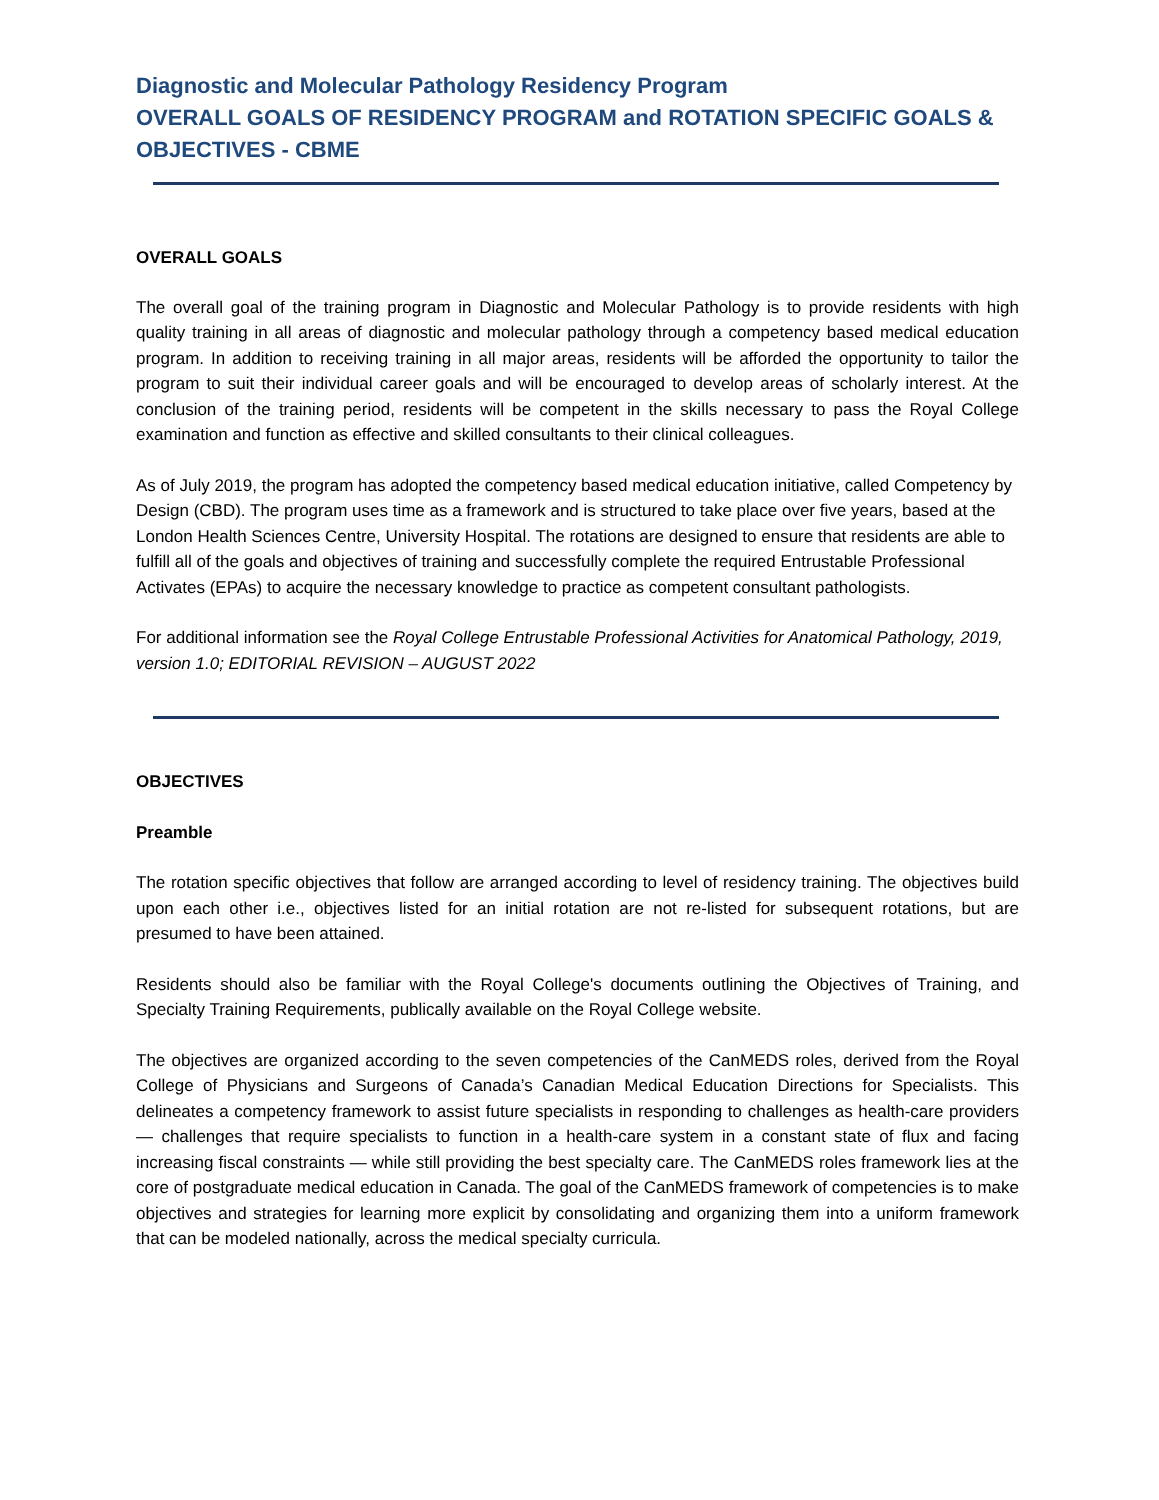Diagnostic and Molecular Pathology Residency Program
OVERALL GOALS OF RESIDENCY PROGRAM and ROTATION SPECIFIC GOALS & OBJECTIVES - CBME
OVERALL GOALS
The overall goal of the training program in Diagnostic and Molecular Pathology is to provide residents with high quality training in all areas of diagnostic and molecular pathology through a competency based medical education program. In addition to receiving training in all major areas, residents will be afforded the opportunity to tailor the program to suit their individual career goals and will be encouraged to develop areas of scholarly interest. At the conclusion of the training period, residents will be competent in the skills necessary to pass the Royal College examination and function as effective and skilled consultants to their clinical colleagues.
As of July 2019, the program has adopted the competency based medical education initiative, called Competency by Design (CBD). The program uses time as a framework and is structured to take place over five years, based at the London Health Sciences Centre, University Hospital. The rotations are designed to ensure that residents are able to fulfill all of the goals and objectives of training and successfully complete the required Entrustable Professional Activates (EPAs) to acquire the necessary knowledge to practice as competent consultant pathologists.
For additional information see the Royal College Entrustable Professional Activities for Anatomical Pathology, 2019, version 1.0; EDITORIAL REVISION – AUGUST 2022
OBJECTIVES
Preamble
The rotation specific objectives that follow are arranged according to level of residency training. The objectives build upon each other i.e., objectives listed for an initial rotation are not re-listed for subsequent rotations, but are presumed to have been attained.
Residents should also be familiar with the Royal College's documents outlining the Objectives of Training, and Specialty Training Requirements, publically available on the Royal College website.
The objectives are organized according to the seven competencies of the CanMEDS roles, derived from the Royal College of Physicians and Surgeons of Canada’s Canadian Medical Education Directions for Specialists. This delineates a competency framework to assist future specialists in responding to challenges as health-care providers — challenges that require specialists to function in a health-care system in a constant state of flux and facing increasing fiscal constraints — while still providing the best specialty care. The CanMEDS roles framework lies at the core of postgraduate medical education in Canada. The goal of the CanMEDS framework of competencies is to make objectives and strategies for learning more explicit by consolidating and organizing them into a uniform framework that can be modeled nationally, across the medical specialty curricula.